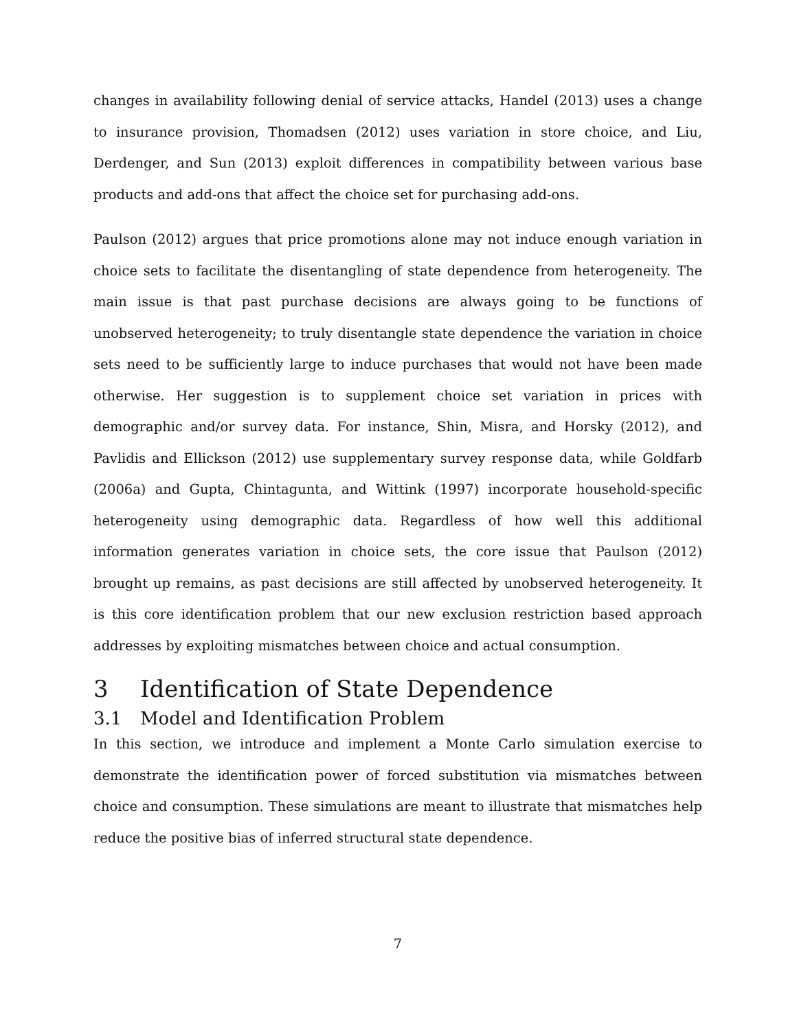changes in availability following denial of service attacks, Handel (2013) uses a change to insurance provision, Thomadsen (2012) uses variation in store choice, and Liu, Derdenger, and Sun (2013) exploit differences in compatibility between various base products and add-ons that affect the choice set for purchasing add-ons.
Paulson (2012) argues that price promotions alone may not induce enough variation in choice sets to facilitate the disentangling of state dependence from heterogeneity. The main issue is that past purchase decisions are always going to be functions of unobserved heterogeneity; to truly disentangle state dependence the variation in choice sets need to be sufficiently large to induce purchases that would not have been made otherwise. Her suggestion is to supplement choice set variation in prices with demographic and/or survey data. For instance, Shin, Misra, and Horsky (2012), and Pavlidis and Ellickson (2012) use supplementary survey response data, while Goldfarb (2006a) and Gupta, Chintagunta, and Wittink (1997) incorporate household-specific heterogeneity using demographic data. Regardless of how well this additional information generates variation in choice sets, the core issue that Paulson (2012) brought up remains, as past decisions are still affected by unobserved heterogeneity. It is this core identification problem that our new exclusion restriction based approach addresses by exploiting mismatches between choice and actual consumption.
3 Identification of State Dependence
3.1 Model and Identification Problem
In this section, we introduce and implement a Monte Carlo simulation exercise to demonstrate the identification power of forced substitution via mismatches between choice and consumption. These simulations are meant to illustrate that mismatches help reduce the positive bias of inferred structural state dependence.
7